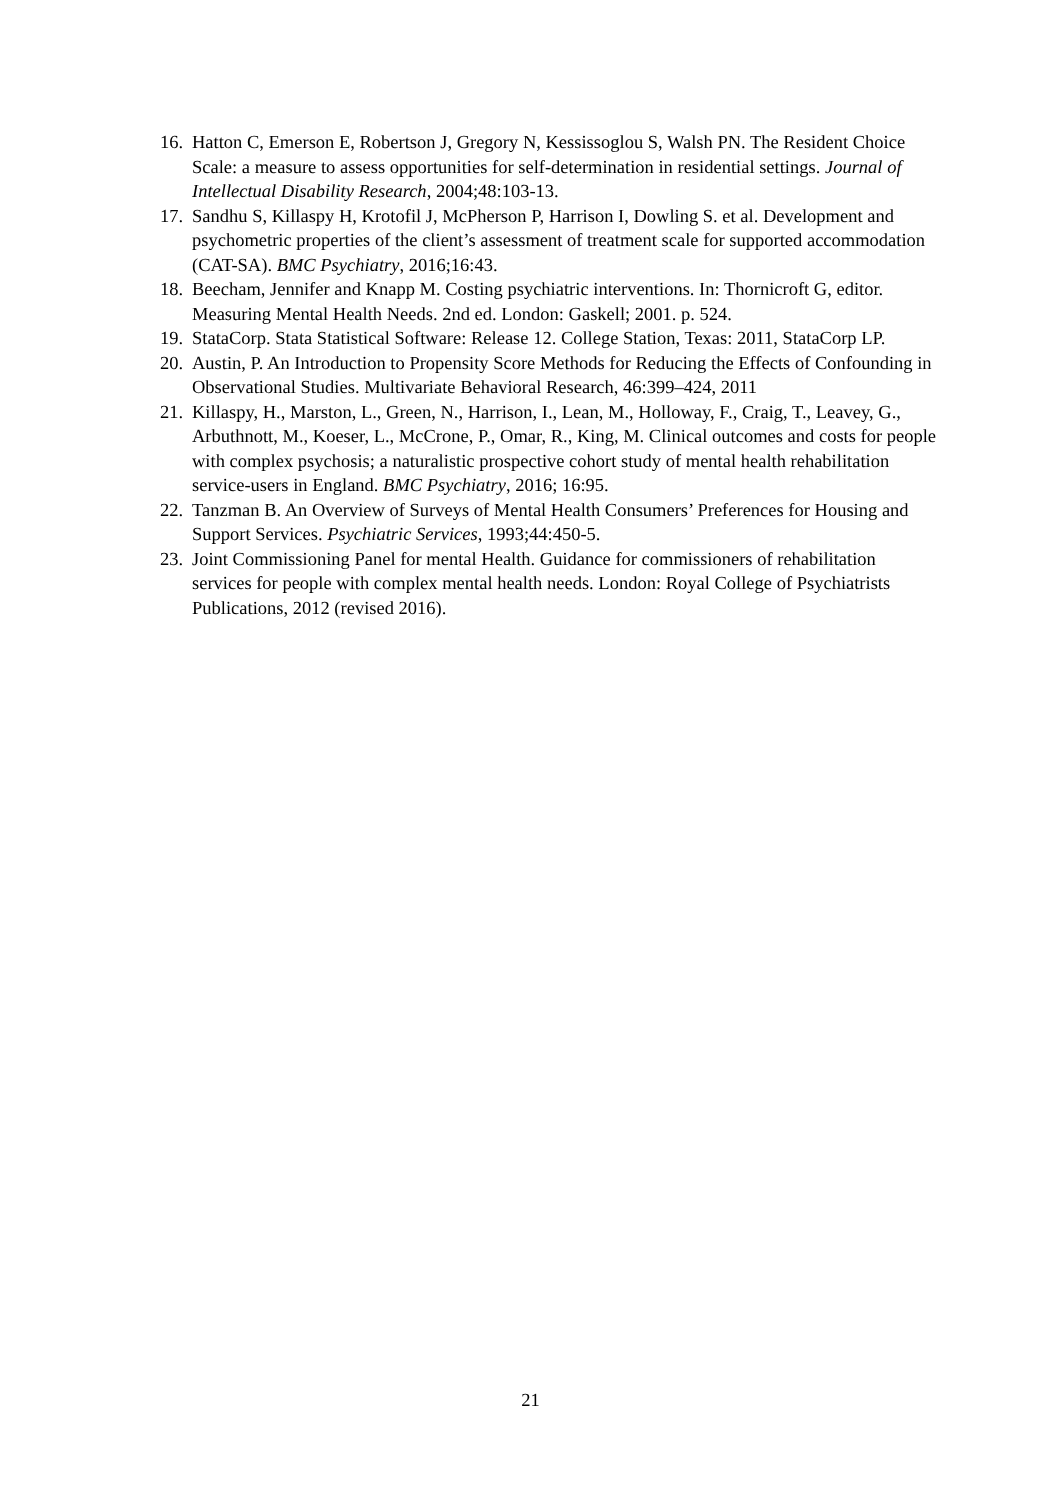16. Hatton C, Emerson E, Robertson J, Gregory N, Kessissoglou S, Walsh PN. The Resident Choice Scale: a measure to assess opportunities for self-determination in residential settings. Journal of Intellectual Disability Research, 2004;48:103-13.
17. Sandhu S, Killaspy H, Krotofil J, McPherson P, Harrison I, Dowling S. et al. Development and psychometric properties of the client’s assessment of treatment scale for supported accommodation (CAT-SA). BMC Psychiatry, 2016;16:43.
18. Beecham, Jennifer and Knapp M. Costing psychiatric interventions. In: Thornicroft G, editor. Measuring Mental Health Needs. 2nd ed. London: Gaskell; 2001. p. 524.
19. StataCorp. Stata Statistical Software: Release 12. College Station, Texas: 2011, StataCorp LP.
20. Austin, P. An Introduction to Propensity Score Methods for Reducing the Effects of Confounding in Observational Studies. Multivariate Behavioral Research, 46:399–424, 2011
21. Killaspy, H., Marston, L., Green, N., Harrison, I., Lean, M., Holloway, F., Craig, T., Leavey, G., Arbuthnott, M., Koeser, L., McCrone, P., Omar, R., King, M. Clinical outcomes and costs for people with complex psychosis; a naturalistic prospective cohort study of mental health rehabilitation service-users in England. BMC Psychiatry, 2016; 16:95.
22. Tanzman B. An Overview of Surveys of Mental Health Consumers’ Preferences for Housing and Support Services. Psychiatric Services, 1993;44:450-5.
23. Joint Commissioning Panel for mental Health. Guidance for commissioners of rehabilitation services for people with complex mental health needs. London: Royal College of Psychiatrists Publications, 2012 (revised 2016).
21